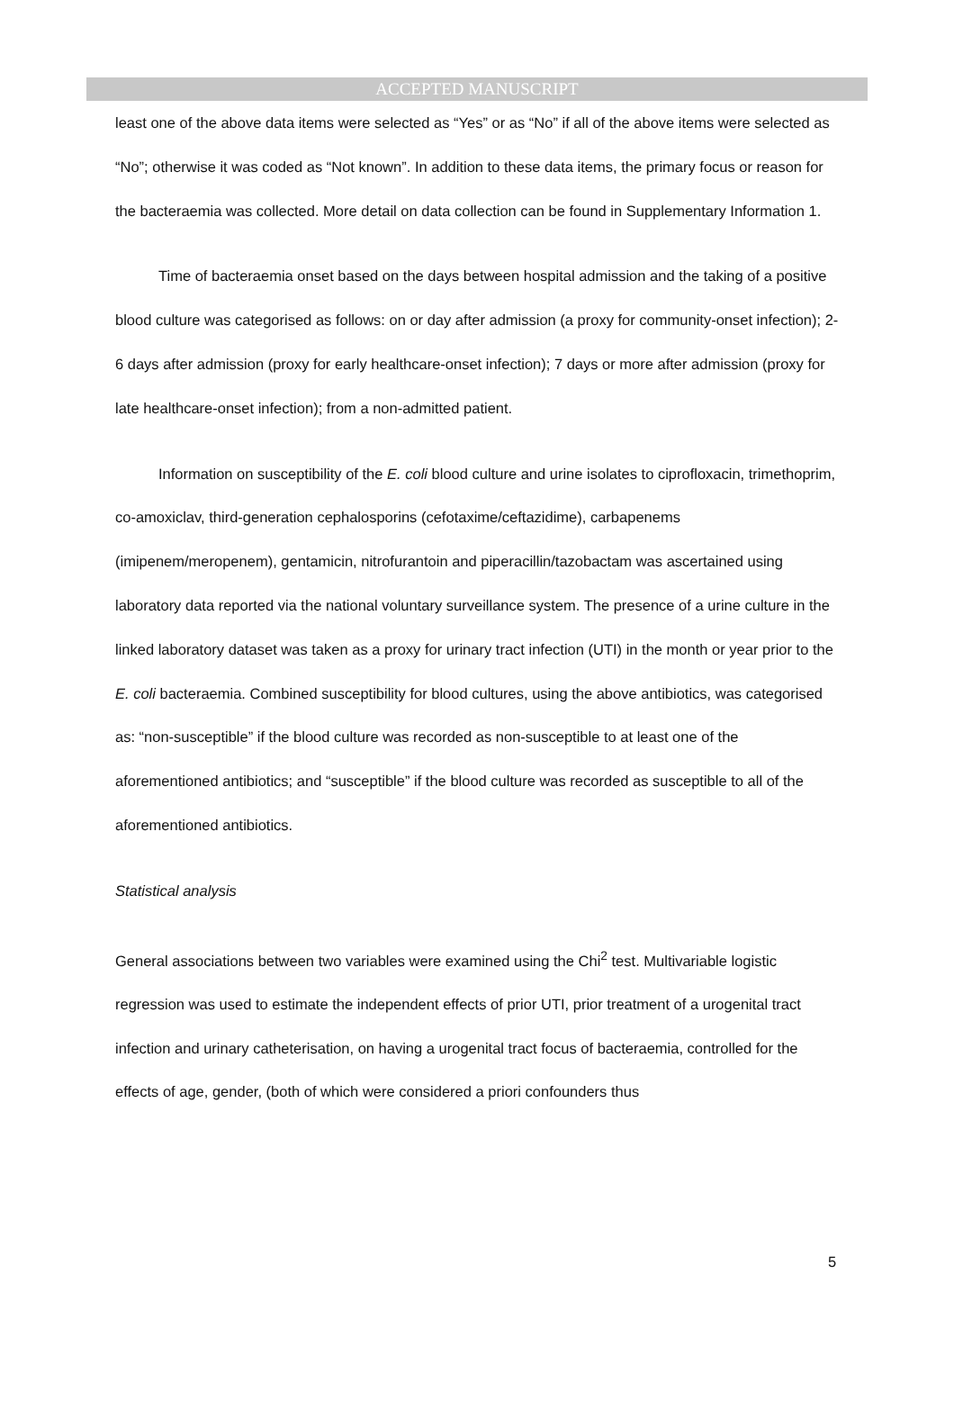ACCEPTED MANUSCRIPT
least one of the above data items were selected as “Yes” or as “No” if all of the above items were selected as “No”; otherwise it was coded as “Not known”. In addition to these data items, the primary focus or reason for the bacteraemia was collected. More detail on data collection can be found in Supplementary Information 1.
Time of bacteraemia onset based on the days between hospital admission and the taking of a positive blood culture was categorised as follows: on or day after admission (a proxy for community-onset infection); 2-6 days after admission (proxy for early healthcare-onset infection); 7 days or more after admission (proxy for late healthcare-onset infection); from a non-admitted patient.
Information on susceptibility of the E. coli blood culture and urine isolates to ciprofloxacin, trimethoprim, co-amoxiclav, third-generation cephalosporins (cefotaxime/ceftazidime), carbapenems (imipenem/meropenem), gentamicin, nitrofurantoin and piperacillin/tazobactam was ascertained using laboratory data reported via the national voluntary surveillance system. The presence of a urine culture in the linked laboratory dataset was taken as a proxy for urinary tract infection (UTI) in the month or year prior to the E. coli bacteraemia. Combined susceptibility for blood cultures, using the above antibiotics, was categorised as: “non-susceptible” if the blood culture was recorded as non-susceptible to at least one of the aforementioned antibiotics; and “susceptible” if the blood culture was recorded as susceptible to all of the aforementioned antibiotics.
Statistical analysis
General associations between two variables were examined using the Chi<sup>2</sup> test. Multivariable logistic regression was used to estimate the independent effects of prior UTI, prior treatment of a urogenital tract infection and urinary catheterisation, on having a urogenital tract focus of bacteraemia, controlled for the effects of age, gender, (both of which were considered a priori confounders thus
5